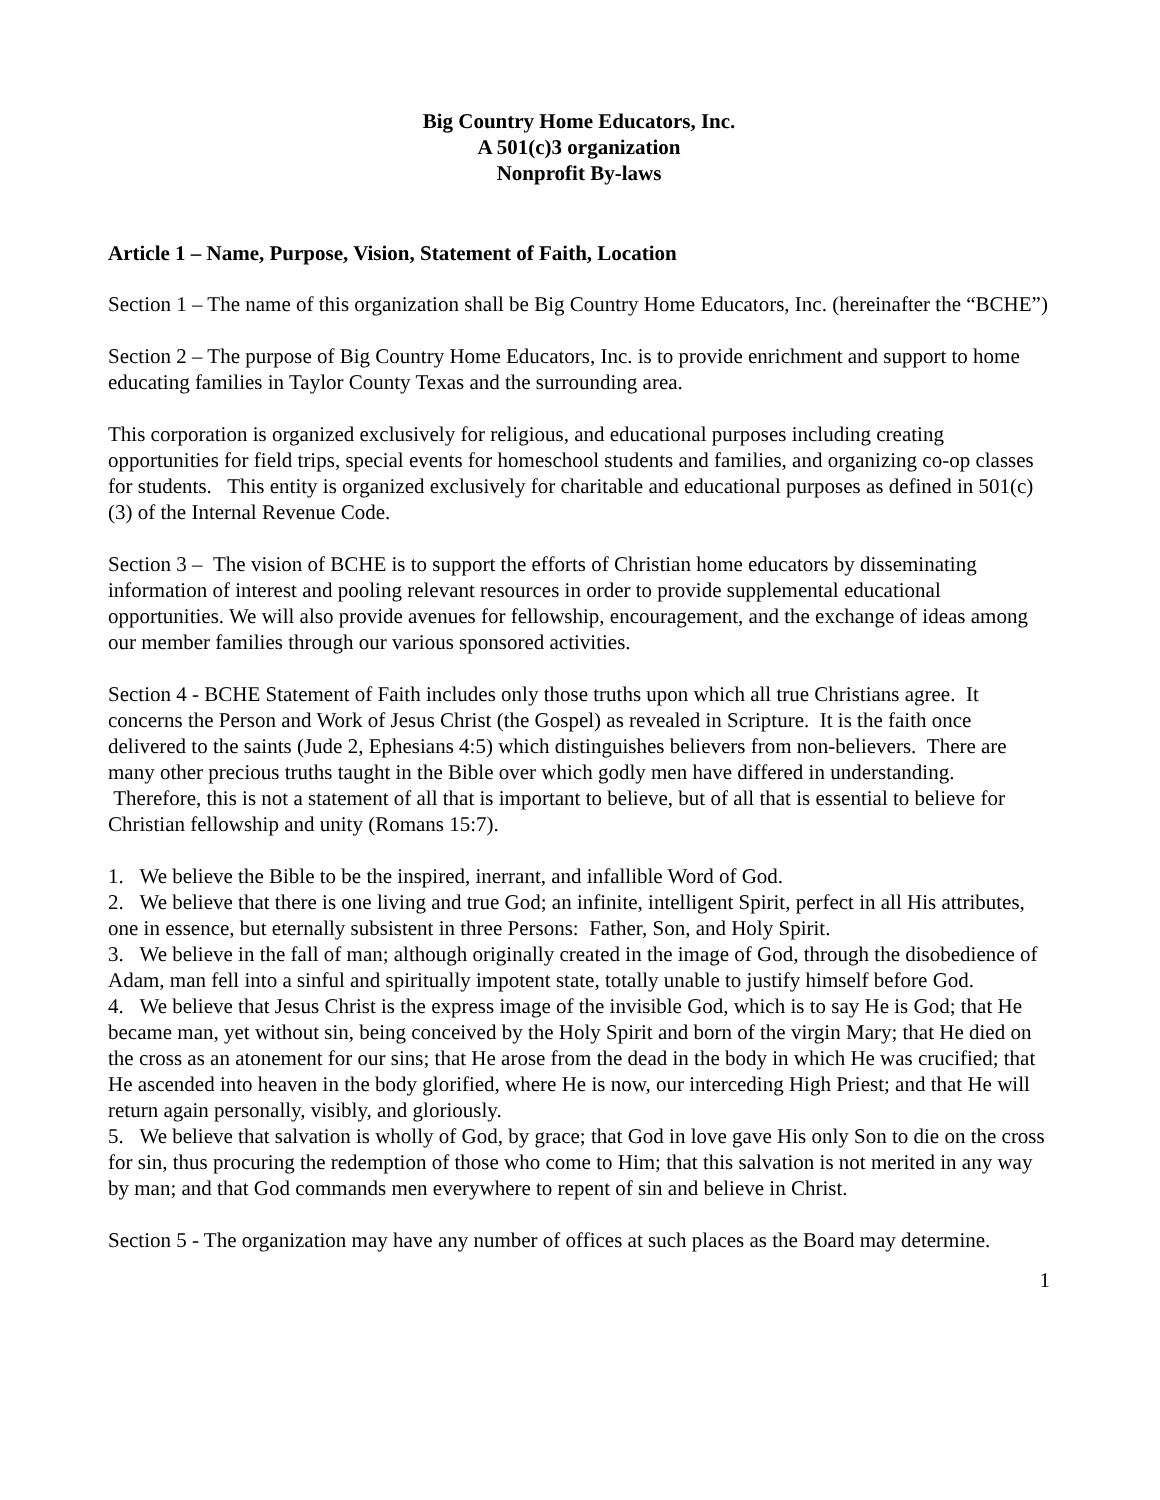Big Country Home Educators, Inc.
A 501(c)3 organization
Nonprofit By-laws
Article 1 – Name, Purpose, Vision, Statement of Faith, Location
Section 1 – The name of this organization shall be Big Country Home Educators, Inc. (hereinafter the “BCHE”)
Section 2 – The purpose of Big Country Home Educators, Inc. is to provide enrichment and support to home educating families in Taylor County Texas and the surrounding area.
This corporation is organized exclusively for religious, and educational purposes including creating opportunities for field trips, special events for homeschool students and families, and organizing co-op classes for students. This entity is organized exclusively for charitable and educational purposes as defined in 501(c)(3) of the Internal Revenue Code.
Section 3 – The vision of BCHE is to support the efforts of Christian home educators by disseminating information of interest and pooling relevant resources in order to provide supplemental educational opportunities. We will also provide avenues for fellowship, encouragement, and the exchange of ideas among our member families through our various sponsored activities.
Section 4 - BCHE Statement of Faith includes only those truths upon which all true Christians agree. It concerns the Person and Work of Jesus Christ (the Gospel) as revealed in Scripture. It is the faith once delivered to the saints (Jude 2, Ephesians 4:5) which distinguishes believers from non-believers. There are many other precious truths taught in the Bible over which godly men have differed in understanding. Therefore, this is not a statement of all that is important to believe, but of all that is essential to believe for Christian fellowship and unity (Romans 15:7).
1. We believe the Bible to be the inspired, inerrant, and infallible Word of God.
2. We believe that there is one living and true God; an infinite, intelligent Spirit, perfect in all His attributes, one in essence, but eternally subsistent in three Persons: Father, Son, and Holy Spirit.
3. We believe in the fall of man; although originally created in the image of God, through the disobedience of Adam, man fell into a sinful and spiritually impotent state, totally unable to justify himself before God.
4. We believe that Jesus Christ is the express image of the invisible God, which is to say He is God; that He became man, yet without sin, being conceived by the Holy Spirit and born of the virgin Mary; that He died on the cross as an atonement for our sins; that He arose from the dead in the body in which He was crucified; that He ascended into heaven in the body glorified, where He is now, our interceding High Priest; and that He will return again personally, visibly, and gloriously.
5. We believe that salvation is wholly of God, by grace; that God in love gave His only Son to die on the cross for sin, thus procuring the redemption of those who come to Him; that this salvation is not merited in any way by man; and that God commands men everywhere to repent of sin and believe in Christ.
Section 5 - The organization may have any number of offices at such places as the Board may determine.
1